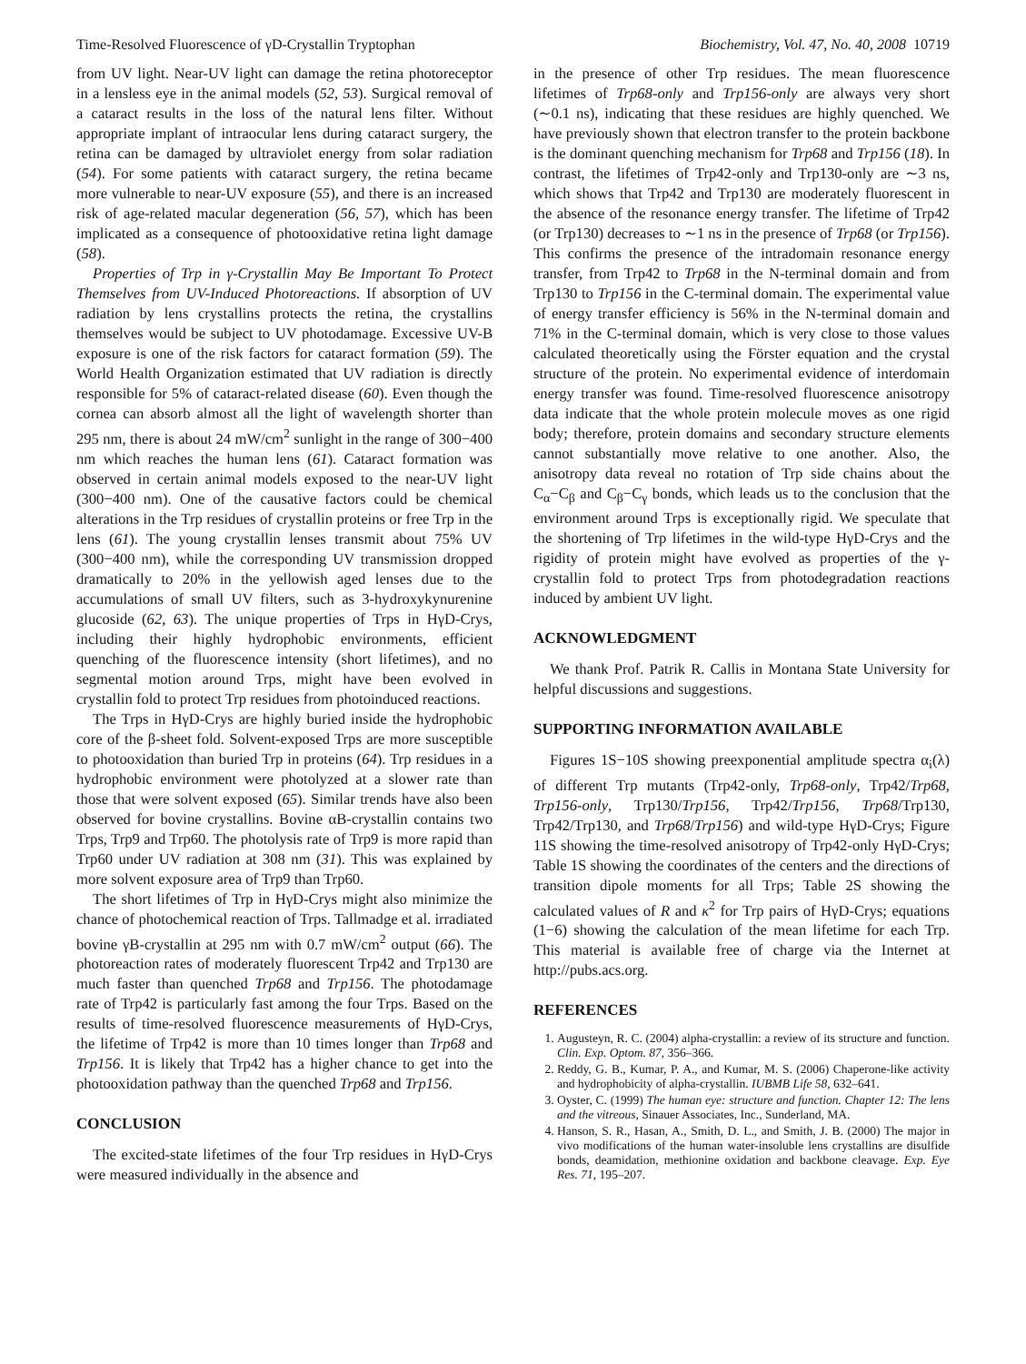Time-Resolved Fluorescence of γD-Crystallin Tryptophan Biochemistry, Vol. 47, No. 40, 2008 10719
from UV light. Near-UV light can damage the retina photoreceptor in a lensless eye in the animal models (52, 53). Surgical removal of a cataract results in the loss of the natural lens filter. Without appropriate implant of intraocular lens during cataract surgery, the retina can be damaged by ultraviolet energy from solar radiation (54). For some patients with cataract surgery, the retina became more vulnerable to near-UV exposure (55), and there is an increased risk of age-related macular degeneration (56, 57), which has been implicated as a consequence of photooxidative retina light damage (58).
Properties of Trp in γ-Crystallin May Be Important To Protect Themselves from UV-Induced Photoreactions. If absorption of UV radiation by lens crystallins protects the retina, the crystallins themselves would be subject to UV photodamage. Excessive UV-B exposure is one of the risk factors for cataract formation (59). The World Health Organization estimated that UV radiation is directly responsible for 5% of cataract-related disease (60). Even though the cornea can absorb almost all the light of wavelength shorter than 295 nm, there is about 24 mW/cm<sup>2</sup> sunlight in the range of 300−400 nm which reaches the human lens (61). Cataract formation was observed in certain animal models exposed to the near-UV light (300−400 nm). One of the causative factors could be chemical alterations in the Trp residues of crystallin proteins or free Trp in the lens (61). The young crystallin lenses transmit about 75% UV (300−400 nm), while the corresponding UV transmission dropped dramatically to 20% in the yellowish aged lenses due to the accumulations of small UV filters, such as 3-hydroxykynurenine glucoside (62, 63). The unique properties of Trps in HγD-Crys, including their highly hydrophobic environments, efficient quenching of the fluorescence intensity (short lifetimes), and no segmental motion around Trps, might have been evolved in crystallin fold to protect Trp residues from photoinduced reactions.
The Trps in HγD-Crys are highly buried inside the hydrophobic core of the β-sheet fold. Solvent-exposed Trps are more susceptible to photooxidation than buried Trp in proteins (64). Trp residues in a hydrophobic environment were photolyzed at a slower rate than those that were solvent exposed (65). Similar trends have also been observed for bovine crystallins. Bovine αB-crystallin contains two Trps, Trp9 and Trp60. The photolysis rate of Trp9 is more rapid than Trp60 under UV radiation at 308 nm (31). This was explained by more solvent exposure area of Trp9 than Trp60.
The short lifetimes of Trp in HγD-Crys might also minimize the chance of photochemical reaction of Trps. Tallmadge et al. irradiated bovine γB-crystallin at 295 nm with 0.7 mW/cm<sup>2</sup> output (66). The photoreaction rates of moderately fluorescent Trp42 and Trp130 are much faster than quenched Trp68 and Trp156. The photodamage rate of Trp42 is particularly fast among the four Trps. Based on the results of time-resolved fluorescence measurements of HγD-Crys, the lifetime of Trp42 is more than 10 times longer than Trp68 and Trp156. It is likely that Trp42 has a higher chance to get into the photooxidation pathway than the quenched Trp68 and Trp156.
CONCLUSION
The excited-state lifetimes of the four Trp residues in HγD-Crys were measured individually in the absence and
in the presence of other Trp residues. The mean fluorescence lifetimes of Trp68-only and Trp156-only are always very short (∼0.1 ns), indicating that these residues are highly quenched. We have previously shown that electron transfer to the protein backbone is the dominant quenching mechanism for Trp68 and Trp156 (18). In contrast, the lifetimes of Trp42-only and Trp130-only are ∼3 ns, which shows that Trp42 and Trp130 are moderately fluorescent in the absence of the resonance energy transfer. The lifetime of Trp42 (or Trp130) decreases to ∼1 ns in the presence of Trp68 (or Trp156). This confirms the presence of the intradomain resonance energy transfer, from Trp42 to Trp68 in the N-terminal domain and from Trp130 to Trp156 in the C-terminal domain. The experimental value of energy transfer efficiency is 56% in the N-terminal domain and 71% in the C-terminal domain, which is very close to those values calculated theoretically using the Förster equation and the crystal structure of the protein. No experimental evidence of interdomain energy transfer was found. Time-resolved fluorescence anisotropy data indicate that the whole protein molecule moves as one rigid body; therefore, protein domains and secondary structure elements cannot substantially move relative to one another. Also, the anisotropy data reveal no rotation of Trp side chains about the C<sub>α</sub>−C<sub>β</sub> and C<sub>β</sub>−C<sub>γ</sub> bonds, which leads us to the conclusion that the environment around Trps is exceptionally rigid. We speculate that the shortening of Trp lifetimes in the wild-type HγD-Crys and the rigidity of protein might have evolved as properties of the γ-crystallin fold to protect Trps from photodegradation reactions induced by ambient UV light.
ACKNOWLEDGMENT
We thank Prof. Patrik R. Callis in Montana State University for helpful discussions and suggestions.
SUPPORTING INFORMATION AVAILABLE
Figures 1S−10S showing preexponential amplitude spectra α<sub>i</sub>(λ) of different Trp mutants (Trp42-only, Trp68-only, Trp42/Trp68, Trp156-only, Trp130/Trp156, Trp42/Trp156, Trp68/Trp130, Trp42/Trp130, and Trp68/Trp156) and wild-type HγD-Crys; Figure 11S showing the time-resolved anisotropy of Trp42-only HγD-Crys; Table 1S showing the coordinates of the centers and the directions of transition dipole moments for all Trps; Table 2S showing the calculated values of R and κ<sup>2</sup> for Trp pairs of HγD-Crys; equations (1−6) showing the calculation of the mean lifetime for each Trp. This material is available free of charge via the Internet at http://pubs.acs.org.
REFERENCES
1. Augusteyn, R. C. (2004) alpha-crystallin: a review of its structure and function. Clin. Exp. Optom. 87, 356–366.
2. Reddy, G. B., Kumar, P. A., and Kumar, M. S. (2006) Chaperone-like activity and hydrophobicity of alpha-crystallin. IUBMB Life 58, 632–641.
3. Oyster, C. (1999) The human eye: structure and function. Chapter 12: The lens and the vitreous, Sinauer Associates, Inc., Sunderland, MA.
4. Hanson, S. R., Hasan, A., Smith, D. L., and Smith, J. B. (2000) The major in vivo modifications of the human water-insoluble lens crystallins are disulfide bonds, deamidation, methionine oxidation and backbone cleavage. Exp. Eye Res. 71, 195–207.